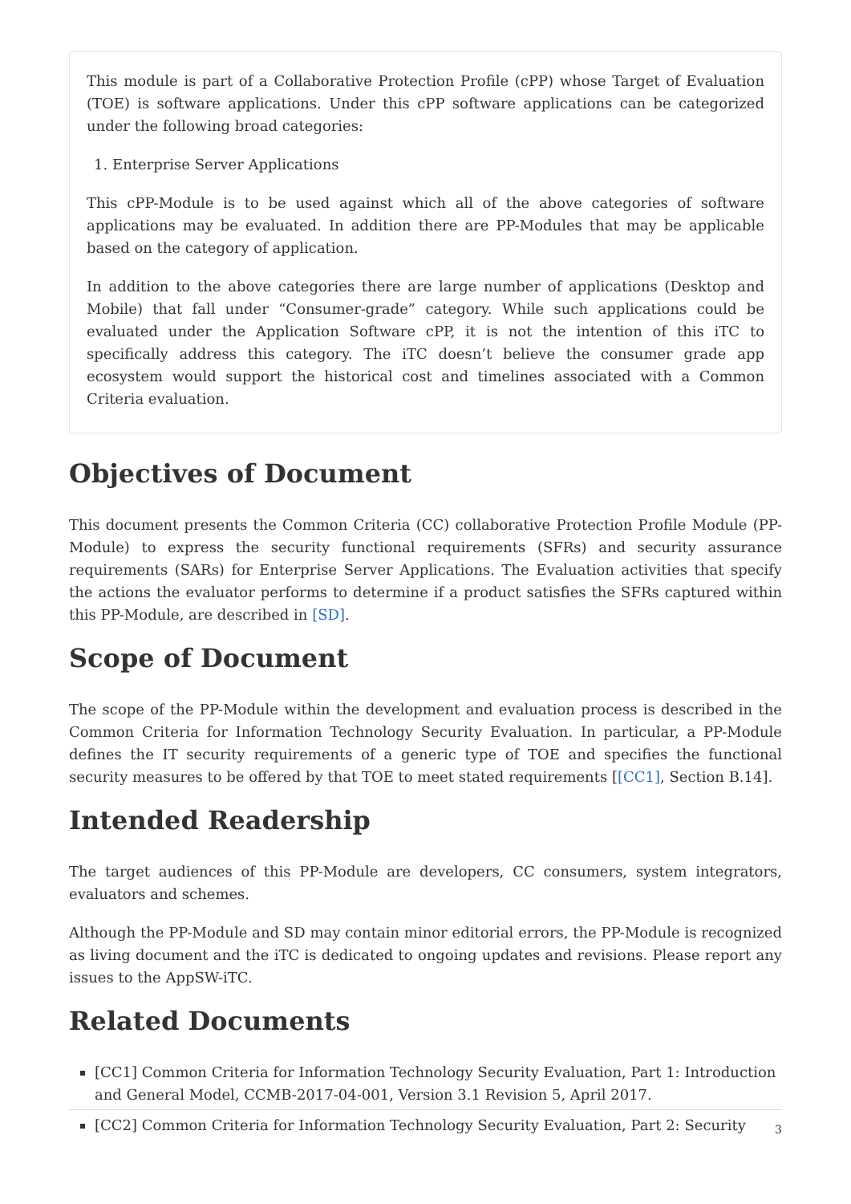This module is part of a Collaborative Protection Profile (cPP) whose Target of Evaluation (TOE) is software applications. Under this cPP software applications can be categorized under the following broad categories:
1. Enterprise Server Applications
This cPP-Module is to be used against which all of the above categories of software applications may be evaluated. In addition there are PP-Modules that may be applicable based on the category of application.
In addition to the above categories there are large number of applications (Desktop and Mobile) that fall under “Consumer-grade” category. While such applications could be evaluated under the Application Software cPP, it is not the intention of this iTC to specifically address this category. The iTC doesn’t believe the consumer grade app ecosystem would support the historical cost and timelines associated with a Common Criteria evaluation.
Objectives of Document
This document presents the Common Criteria (CC) collaborative Protection Profile Module (PP-Module) to express the security functional requirements (SFRs) and security assurance requirements (SARs) for Enterprise Server Applications. The Evaluation activities that specify the actions the evaluator performs to determine if a product satisfies the SFRs captured within this PP-Module, are described in [SD].
Scope of Document
The scope of the PP-Module within the development and evaluation process is described in the Common Criteria for Information Technology Security Evaluation. In particular, a PP-Module defines the IT security requirements of a generic type of TOE and specifies the functional security measures to be offered by that TOE to meet stated requirements [[CC1], Section B.14].
Intended Readership
The target audiences of this PP-Module are developers, CC consumers, system integrators, evaluators and schemes.
Although the PP-Module and SD may contain minor editorial errors, the PP-Module is recognized as living document and the iTC is dedicated to ongoing updates and revisions. Please report any issues to the AppSW-iTC.
Related Documents
[CC1] Common Criteria for Information Technology Security Evaluation, Part 1: Introduction and General Model, CCMB-2017-04-001, Version 3.1 Revision 5, April 2017.
[CC2] Common Criteria for Information Technology Security Evaluation, Part 2: Security
3